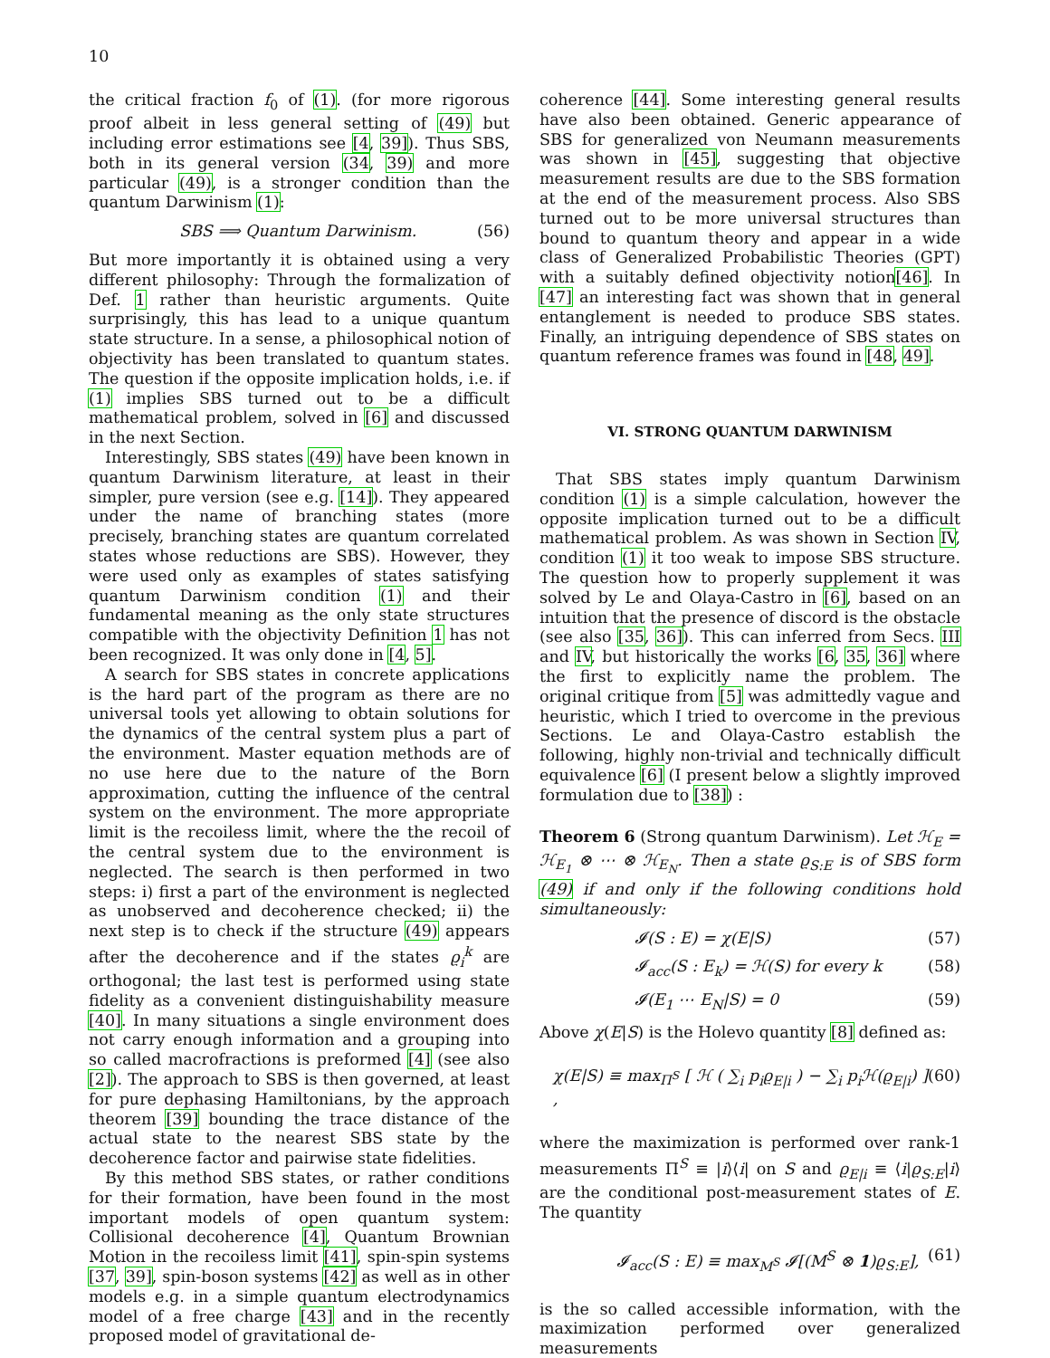10
the critical fraction f<sub>0</sub> of (1). (for more rigorous proof albeit in less general setting of (49) but including error estimations see [4, 39]). Thus SBS, both in its general version (34, 39) and more particular (49), is a stronger condition than the quantum Darwinism (1):
SBS ⟹ Quantum Darwinism. (56)
But more importantly it is obtained using a very different philosophy: Through the formalization of Def. 1 rather than heuristic arguments. Quite surprisingly, this has lead to a unique quantum state structure. In a sense, a philosophical notion of objectivity has been translated to quantum states. The question if the opposite implication holds, i.e. if (1) implies SBS turned out to be a difficult mathematical problem, solved in [6] and discussed in the next Section.
Interestingly, SBS states (49) have been known in quantum Darwinism literature, at least in their simpler, pure version (see e.g. [14]). They appeared under the name of branching states (more precisely, branching states are quantum correlated states whose reductions are SBS). However, they were used only as examples of states satisfying quantum Darwinism condition (1) and their fundamental meaning as the only state structures compatible with the objectivity Definition 1 has not been recognized. It was only done in [4, 5].
A search for SBS states in concrete applications is the hard part of the program as there are no universal tools yet allowing to obtain solutions for the dynamics of the central system plus a part of the environment. Master equation methods are of no use here due to the nature of the Born approximation, cutting the influence of the central system on the environment. The more appropriate limit is the recoiless limit, where the the recoil of the central system due to the environment is neglected. The search is then performed in two steps: i) first a part of the environment is neglected as unobserved and decoherence checked; ii) the next step is to check if the structure (49) appears after the decoherence and if the states ϱ<sub>i</sub><sup>k</sup> are orthogonal; the last test is performed using state fidelity as a convenient distinguishability measure [40]. In many situations a single environment does not carry enough information and a grouping into so called macrofractions is preformed [4] (see also [2]). The approach to SBS is then governed, at least for pure dephasing Hamiltonians, by the approach theorem [39] bounding the trace distance of the actual state to the nearest SBS state by the decoherence factor and pairwise state fidelities.
By this method SBS states, or rather conditions for their formation, have been found in the most important models of open quantum system: Collisional decoherence [4], Quantum Brownian Motion in the recoiless limit [41], spin-spin systems [37, 39], spin-boson systems [42] as well as in other models e.g. in a simple quantum electrodynamics model of a free charge [43] and in the recently proposed model of gravitational de-
coherence [44]. Some interesting general results have also been obtained. Generic appearance of SBS for generalized von Neumann measurements was shown in [45], suggesting that objective measurement results are due to the SBS formation at the end of the measurement process. Also SBS turned out to be more universal structures than bound to quantum theory and appear in a wide class of Generalized Probabilistic Theories (GPT) with a suitably defined objectivity notion[46]. In [47] an interesting fact was shown that in general entanglement is needed to produce SBS states. Finally, an intriguing dependence of SBS states on quantum reference frames was found in [48, 49].
VI. STRONG QUANTUM DARWINISM
That SBS states imply quantum Darwinism condition (1) is a simple calculation, however the opposite implication turned out to be a difficult mathematical problem. As was shown in Section IV, condition (1) it too weak to impose SBS structure. The question how to properly supplement it was solved by Le and Olaya-Castro in [6], based on an intuition that the presence of discord is the obstacle (see also [35, 36]). This can inferred from Secs. III and IV, but historically the works [6, 35, 36] where the first to explicitly name the problem. The original critique from [5] was admittedly vague and heuristic, which I tried to overcome in the previous Sections. Le and Olaya-Castro establish the following, highly non-trivial and technically difficult equivalence [6] (I present below a slightly improved formulation due to [38]) :
Theorem 6 (Strong quantum Darwinism). Let ℋ<sub>E</sub> = ℋ<sub>E<sub>1</sub></sub> ⊗ ⋯ ⊗ ℋ<sub>E<sub>N</sub></sub>. Then a state ϱ<sub>S:E</sub> is of SBS form (49) if and only if the following conditions hold simultaneously:
𝓘(S : E) = χ(E|S) (57)
𝓘<sub>acc</sub>(S : E<sub>k</sub>) = ℋ(S) for every k (58)
𝓘(E<sub>1</sub> ⋯ E<sub>N</sub>|S) = 0 (59)
Above χ(E|S) is the Holevo quantity [8] defined as:
χ(E|S) ≡ max<sub>Π<sup>S</sup></sub> [ ℋ ( ∑<sub>i</sub> p<sub>i</sub>ϱ<sub>E|i</sub> ) − ∑<sub>i</sub> p<sub>i</sub>ℋ(ϱ<sub>E|i</sub>) ] , (60)
where the maximization is performed over rank-1 measurements Π<sup>S</sup> ≡ |i⟩⟨i| on S and ϱ<sub>E|i</sub> ≡ ⟨i|ϱ<sub>S:E</sub>|i⟩ are the conditional post-measurement states of E. The quantity
𝓘<sub>acc</sub>(S : E) ≡ max<sub>M<sup>S</sup></sub> 𝓘[(M<sup>S</sup> ⊗ 1)ϱ<sub>S:E</sub>], (61)
is the so called accessible information, with the maximization performed over generalized measurements